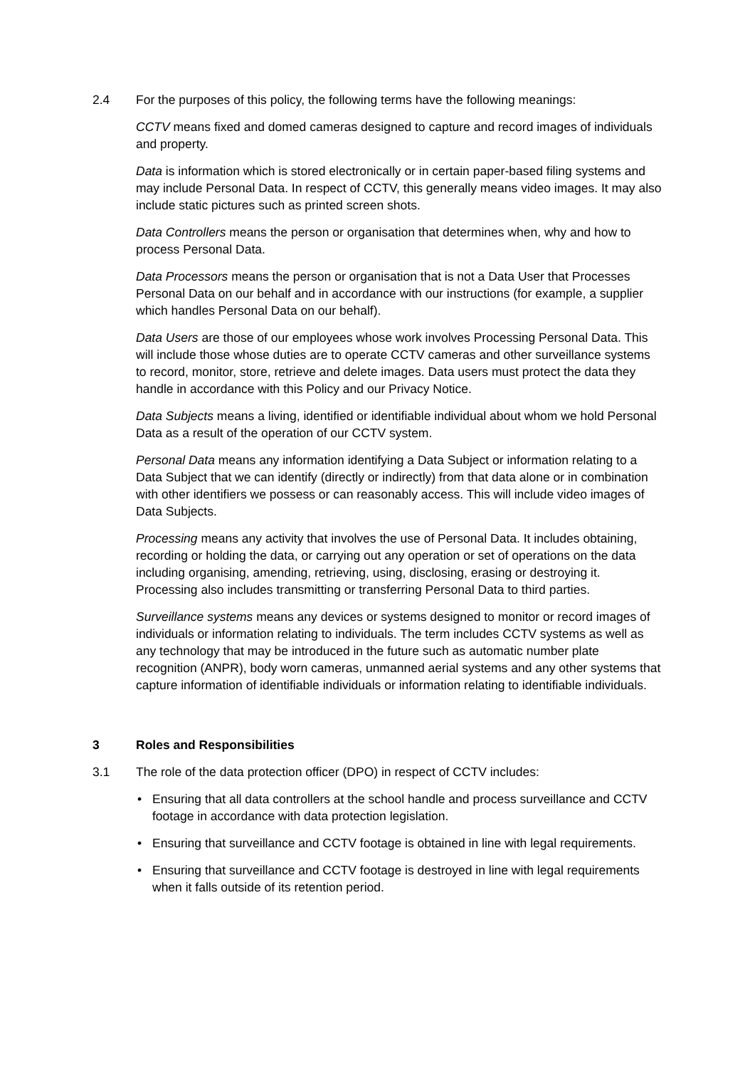2.4 For the purposes of this policy, the following terms have the following meanings:
CCTV means fixed and domed cameras designed to capture and record images of individuals and property.
Data is information which is stored electronically or in certain paper-based filing systems and may include Personal Data. In respect of CCTV, this generally means video images. It may also include static pictures such as printed screen shots.
Data Controllers means the person or organisation that determines when, why and how to process Personal Data.
Data Processors means the person or organisation that is not a Data User that Processes Personal Data on our behalf and in accordance with our instructions (for example, a supplier which handles Personal Data on our behalf).
Data Users are those of our employees whose work involves Processing Personal Data. This will include those whose duties are to operate CCTV cameras and other surveillance systems to record, monitor, store, retrieve and delete images. Data users must protect the data they handle in accordance with this Policy and our Privacy Notice.
Data Subjects means a living, identified or identifiable individual about whom we hold Personal Data as a result of the operation of our CCTV system.
Personal Data means any information identifying a Data Subject or information relating to a Data Subject that we can identify (directly or indirectly) from that data alone or in combination with other identifiers we possess or can reasonably access. This will include video images of Data Subjects.
Processing means any activity that involves the use of Personal Data. It includes obtaining, recording or holding the data, or carrying out any operation or set of operations on the data including organising, amending, retrieving, using, disclosing, erasing or destroying it. Processing also includes transmitting or transferring Personal Data to third parties.
Surveillance systems means any devices or systems designed to monitor or record images of individuals or information relating to individuals. The term includes CCTV systems as well as any technology that may be introduced in the future such as automatic number plate recognition (ANPR), body worn cameras, unmanned aerial systems and any other systems that capture information of identifiable individuals or information relating to identifiable individuals.
3 Roles and Responsibilities
3.1 The role of the data protection officer (DPO) in respect of CCTV includes:
• Ensuring that all data controllers at the school handle and process surveillance and CCTV footage in accordance with data protection legislation.
• Ensuring that surveillance and CCTV footage is obtained in line with legal requirements.
• Ensuring that surveillance and CCTV footage is destroyed in line with legal requirements when it falls outside of its retention period.